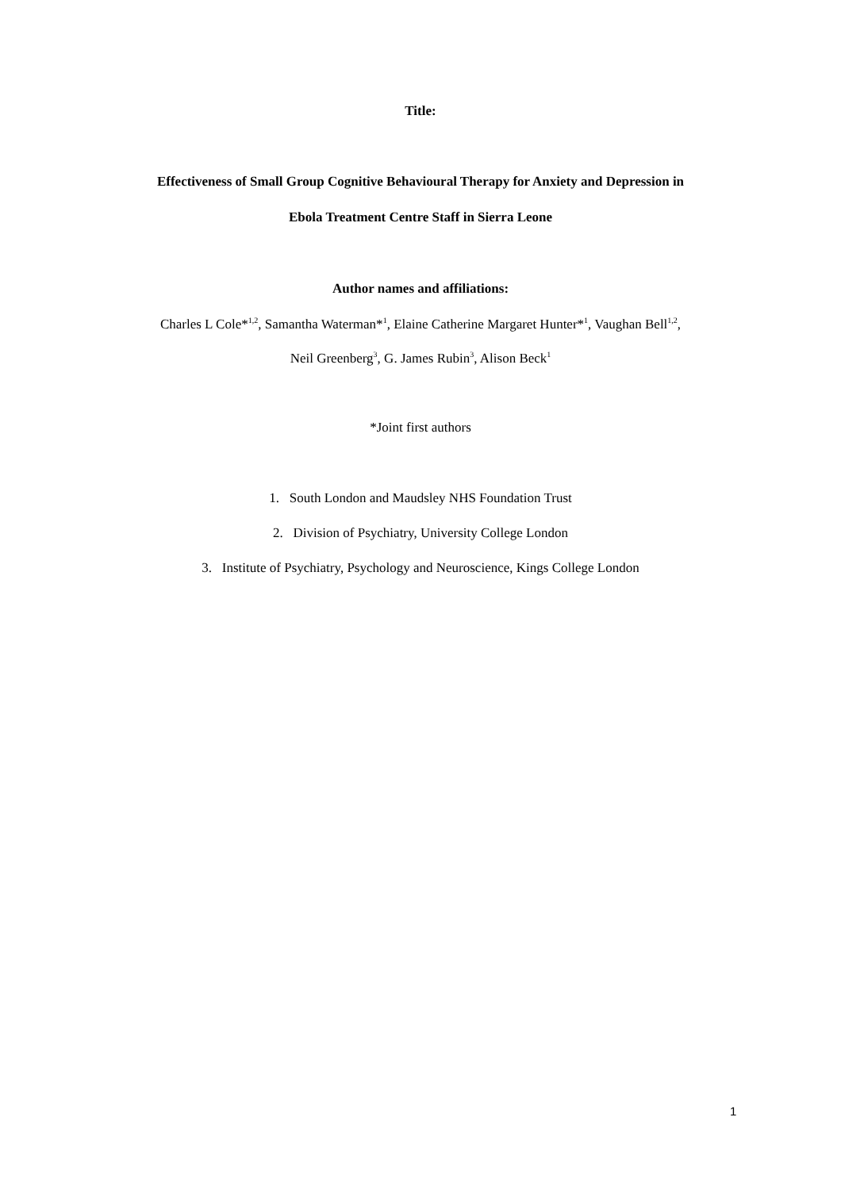Title:
Effectiveness of Small Group Cognitive Behavioural Therapy for Anxiety and Depression in
Ebola Treatment Centre Staff in Sierra Leone
Author names and affiliations:
Charles L Cole*<sup>1,2</sup>, Samantha Waterman*<sup>1</sup>, Elaine Catherine Margaret Hunter*<sup>1</sup>, Vaughan Bell<sup>1,2</sup>,
Neil Greenberg<sup>3</sup>, G. James Rubin<sup>3</sup>, Alison Beck<sup>1</sup>
*Joint first authors
1. South London and Maudsley NHS Foundation Trust
2. Division of Psychiatry, University College London
3. Institute of Psychiatry, Psychology and Neuroscience, Kings College London
1